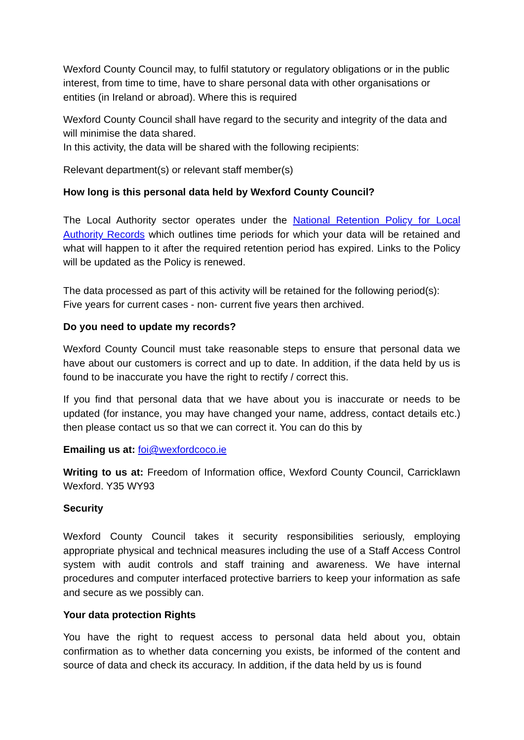Wexford County Council may, to fulfil statutory or regulatory obligations or in the public interest, from time to time, have to share personal data with other organisations or entities (in Ireland or abroad). Where this is required
Wexford County Council shall have regard to the security and integrity of the data and will minimise the data shared.
In this activity, the data will be shared with the following recipients:
Relevant department(s) or relevant staff member(s)
How long is this personal data held by Wexford County Council?
The Local Authority sector operates under the National Retention Policy for Local Authority Records which outlines time periods for which your data will be retained and what will happen to it after the required retention period has expired. Links to the Policy will be updated as the Policy is renewed.
The data processed as part of this activity will be retained for the following period(s): Five years for current cases - non- current five years then archived.
Do you need to update my records?
Wexford County Council must take reasonable steps to ensure that personal data we have about our customers is correct and up to date. In addition, if the data held by us is found to be inaccurate you have the right to rectify / correct this.
If you find that personal data that we have about you is inaccurate or needs to be updated (for instance, you may have changed your name, address, contact details etc.) then please contact us so that we can correct it. You can do this by
Emailing us at: foi@wexfordcoco.ie
Writing to us at: Freedom of Information office, Wexford County Council, Carricklawn Wexford. Y35 WY93
Security
Wexford County Council takes it security responsibilities seriously, employing appropriate physical and technical measures including the use of a Staff Access Control system with audit controls and staff training and awareness. We have internal procedures and computer interfaced protective barriers to keep your information as safe and secure as we possibly can.
Your data protection Rights
You have the right to request access to personal data held about you, obtain confirmation as to whether data concerning you exists, be informed of the content and source of data and check its accuracy. In addition, if the data held by us is found